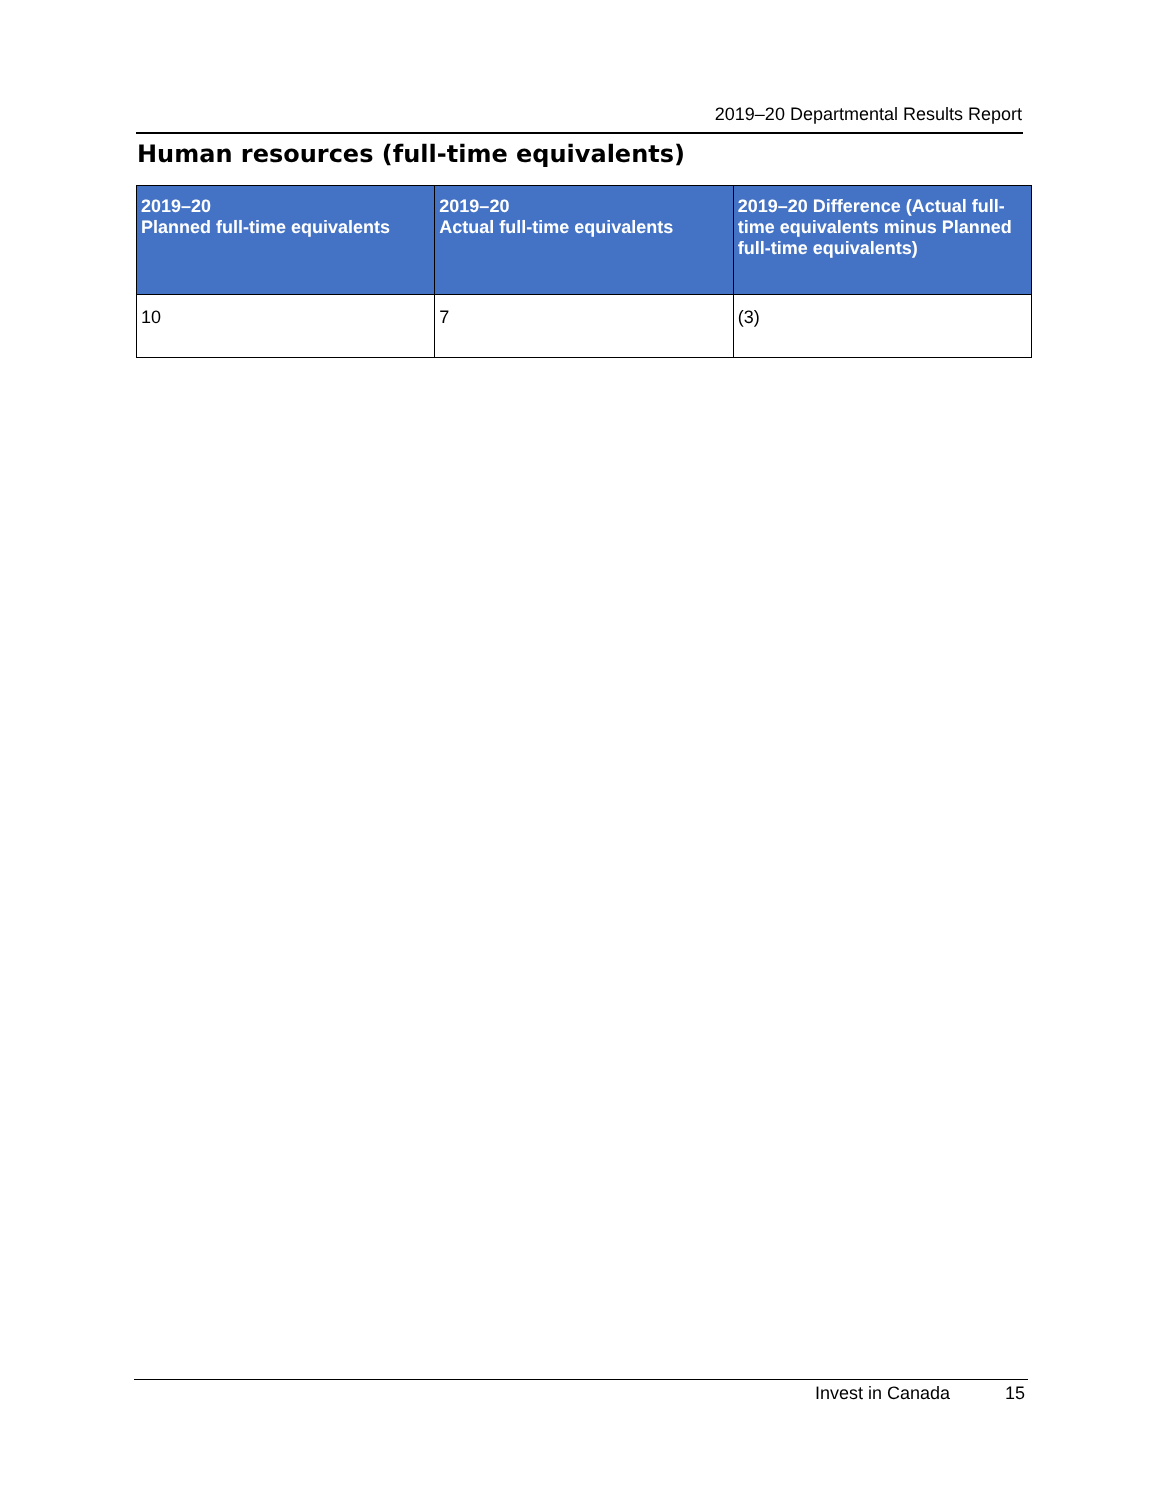2019–20 Departmental Results Report
Human resources (full-time equivalents)
| 2019–20 Planned full-time equivalents | 2019–20 Actual full-time equivalents | 2019–20 Difference (Actual full-time equivalents minus Planned full-time equivalents) |
| --- | --- | --- |
| 10 | 7 | (3) |
Invest in Canada 15